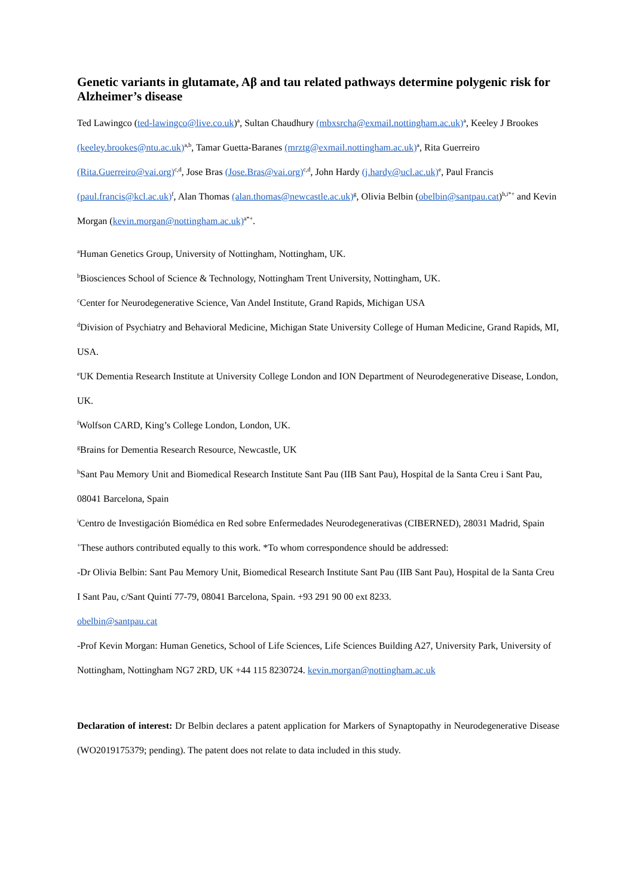Genetic variants in glutamate, Aβ and tau related pathways determine polygenic risk for Alzheimer’s disease
Ted Lawingco (ted-lawingco@live.co.uk)<sup>a</sup>, Sultan Chaudhury (mbxsrcha@exmail.nottingham.ac.uk)<sup>a</sup>, Keeley J Brookes (keeley.brookes@ntu.ac.uk)<sup>a,b</sup>, Tamar Guetta-Baranes (mrztg@exmail.nottingham.ac.uk)<sup>a</sup>, Rita Guerreiro (Rita.Guerreiro@vai.org)<sup>c,d</sup>, Jose Bras (Jose.Bras@vai.org)<sup>c,d</sup>, John Hardy (j.hardy@ucl.ac.uk)<sup>e</sup>, Paul Francis (paul.francis@kcl.ac.uk)<sup>f</sup>, Alan Thomas (alan.thomas@newcastle.ac.uk)<sup>g</sup>, Olivia Belbin (obelbin@santpau.cat)<sup>h,i*+</sup> and Kevin Morgan (kevin.morgan@nottingham.ac.uk)<sup>a*+</sup>.
<sup>a</sup> Human Genetics Group, University of Nottingham, Nottingham, UK.
<sup>b</sup> Biosciences School of Science & Technology, Nottingham Trent University, Nottingham, UK.
<sup>c</sup> Center for Neurodegenerative Science, Van Andel Institute, Grand Rapids, Michigan USA
<sup>d</sup> Division of Psychiatry and Behavioral Medicine, Michigan State University College of Human Medicine, Grand Rapids, MI, USA.
<sup>e</sup> UK Dementia Research Institute at University College London and ION Department of Neurodegenerative Disease, London, UK.
<sup>f</sup> Wolfson CARD, King’s College London, London, UK.
<sup>g</sup> Brains for Dementia Research Resource, Newcastle, UK
<sup>h</sup> Sant Pau Memory Unit and Biomedical Research Institute Sant Pau (IIB Sant Pau), Hospital de la Santa Creu i Sant Pau, 08041 Barcelona, Spain
<sup>i</sup> Centro de Investigación Biomédica en Red sobre Enfermedades Neurodegenerativas (CIBERNED), 28031 Madrid, Spain
<sup>+</sup>These authors contributed equally to this work. *To whom correspondence should be addressed:
-Dr Olivia Belbin: Sant Pau Memory Unit, Biomedical Research Institute Sant Pau (IIB Sant Pau), Hospital de la Santa Creu I Sant Pau, c/Sant Quintí 77-79, 08041 Barcelona, Spain. +93 291 90 00 ext 8233.
obelbin@santpau.cat
-Prof Kevin Morgan: Human Genetics, School of Life Sciences, Life Sciences Building A27, University Park, University of Nottingham, Nottingham NG7 2RD, UK +44 115 8230724. kevin.morgan@nottingham.ac.uk
Declaration of interest: Dr Belbin declares a patent application for Markers of Synaptopathy in Neurodegenerative Disease (WO2019175379; pending). The patent does not relate to data included in this study.